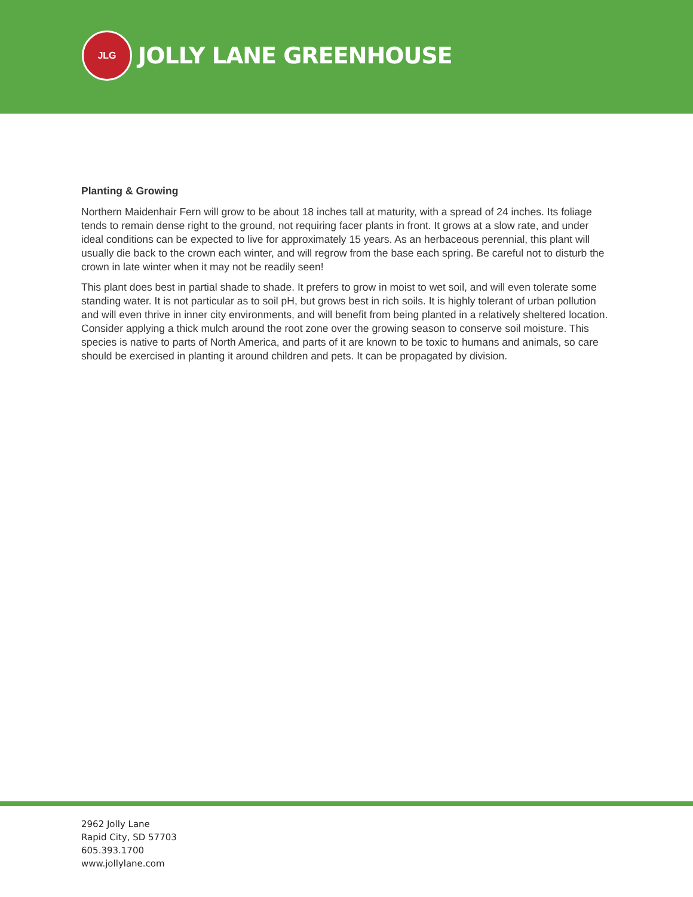JLG
JOLLY LANE GREENHOUSE
Planting & Growing
Northern Maidenhair Fern will grow to be about 18 inches tall at maturity, with a spread of 24 inches. Its foliage tends to remain dense right to the ground, not requiring facer plants in front. It grows at a slow rate, and under ideal conditions can be expected to live for approximately 15 years. As an herbaceous perennial, this plant will usually die back to the crown each winter, and will regrow from the base each spring. Be careful not to disturb the crown in late winter when it may not be readily seen!
This plant does best in partial shade to shade. It prefers to grow in moist to wet soil, and will even tolerate some standing water. It is not particular as to soil pH, but grows best in rich soils. It is highly tolerant of urban pollution and will even thrive in inner city environments, and will benefit from being planted in a relatively sheltered location. Consider applying a thick mulch around the root zone over the growing season to conserve soil moisture. This species is native to parts of North America, and parts of it are known to be toxic to humans and animals, so care should be exercised in planting it around children and pets. It can be propagated by division.
2962 Jolly Lane
Rapid City, SD 57703
605.393.1700
www.jollylane.com